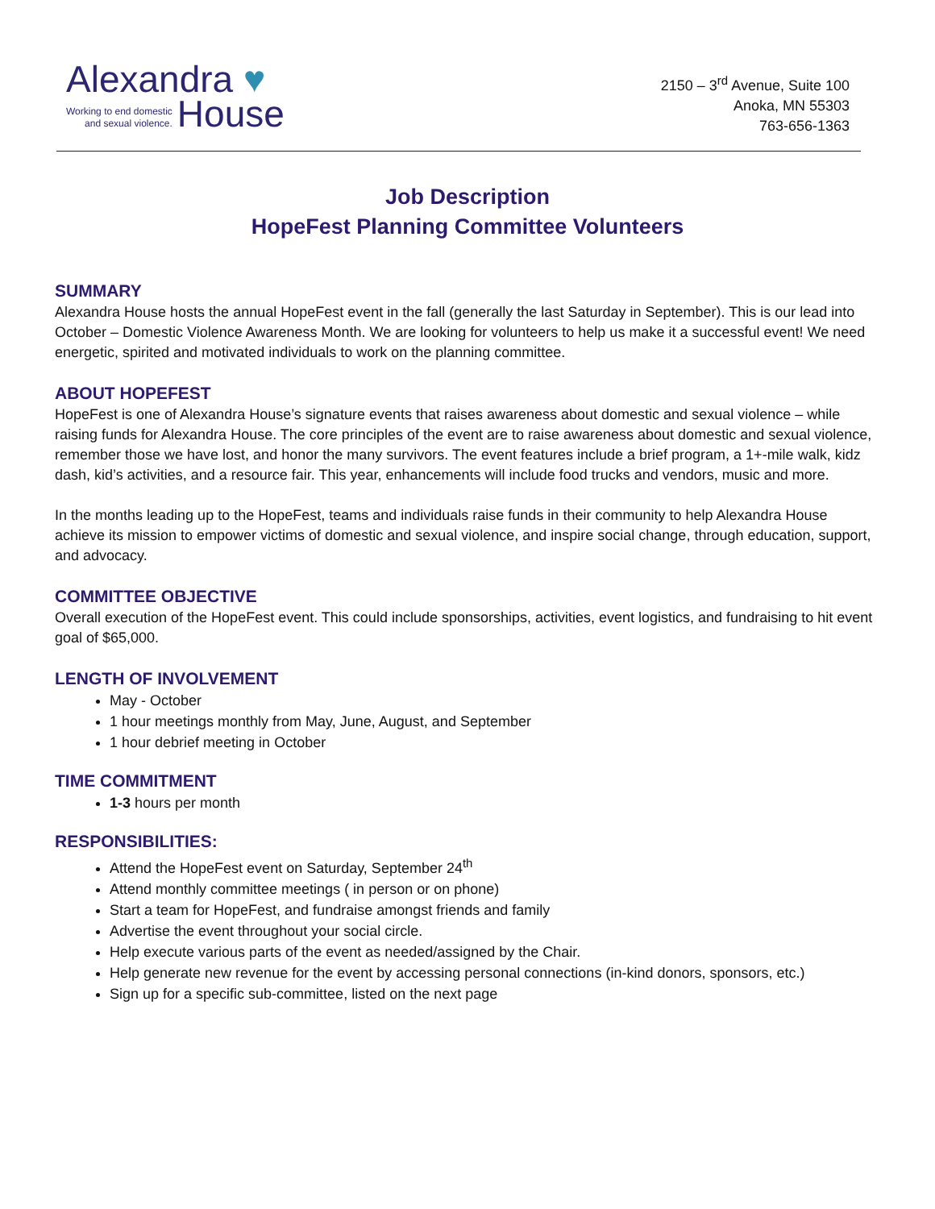Alexandra ♥
Working to end domestic
and sexual violence.
House
2150 – 3<sup>rd</sup> Avenue, Suite 100
Anoka, MN 55303
763-656-1363
Job Description
HopeFest Planning Committee Volunteers
SUMMARY
Alexandra House hosts the annual HopeFest event in the fall (generally the last Saturday in September). This is our lead into October – Domestic Violence Awareness Month. We are looking for volunteers to help us make it a successful event! We need energetic, spirited and motivated individuals to work on the planning committee.
ABOUT HOPEFEST
HopeFest is one of Alexandra House’s signature events that raises awareness about domestic and sexual violence – while raising funds for Alexandra House. The core principles of the event are to raise awareness about domestic and sexual violence, remember those we have lost, and honor the many survivors. The event features include a brief program, a 1+-mile walk, kidz dash, kid’s activities, and a resource fair. This year, enhancements will include food trucks and vendors, music and more.
In the months leading up to the HopeFest, teams and individuals raise funds in their community to help Alexandra House achieve its mission to empower victims of domestic and sexual violence, and inspire social change, through education, support, and advocacy.
COMMITTEE OBJECTIVE
Overall execution of the HopeFest event. This could include sponsorships, activities, event logistics, and fundraising to hit event goal of $65,000.
LENGTH OF INVOLVEMENT
May - October
1 hour meetings monthly from May, June, August, and September
1 hour debrief meeting in October
TIME COMMITMENT
1-3 hours per month
RESPONSIBILITIES:
Attend the HopeFest event on Saturday, September 24<sup>th</sup>
Attend monthly committee meetings ( in person or on phone)
Start a team for HopeFest, and fundraise amongst friends and family
Advertise the event throughout your social circle.
Help execute various parts of the event as needed/assigned by the Chair.
Help generate new revenue for the event by accessing personal connections (in-kind donors, sponsors, etc.)
Sign up for a specific sub-committee, listed on the next page